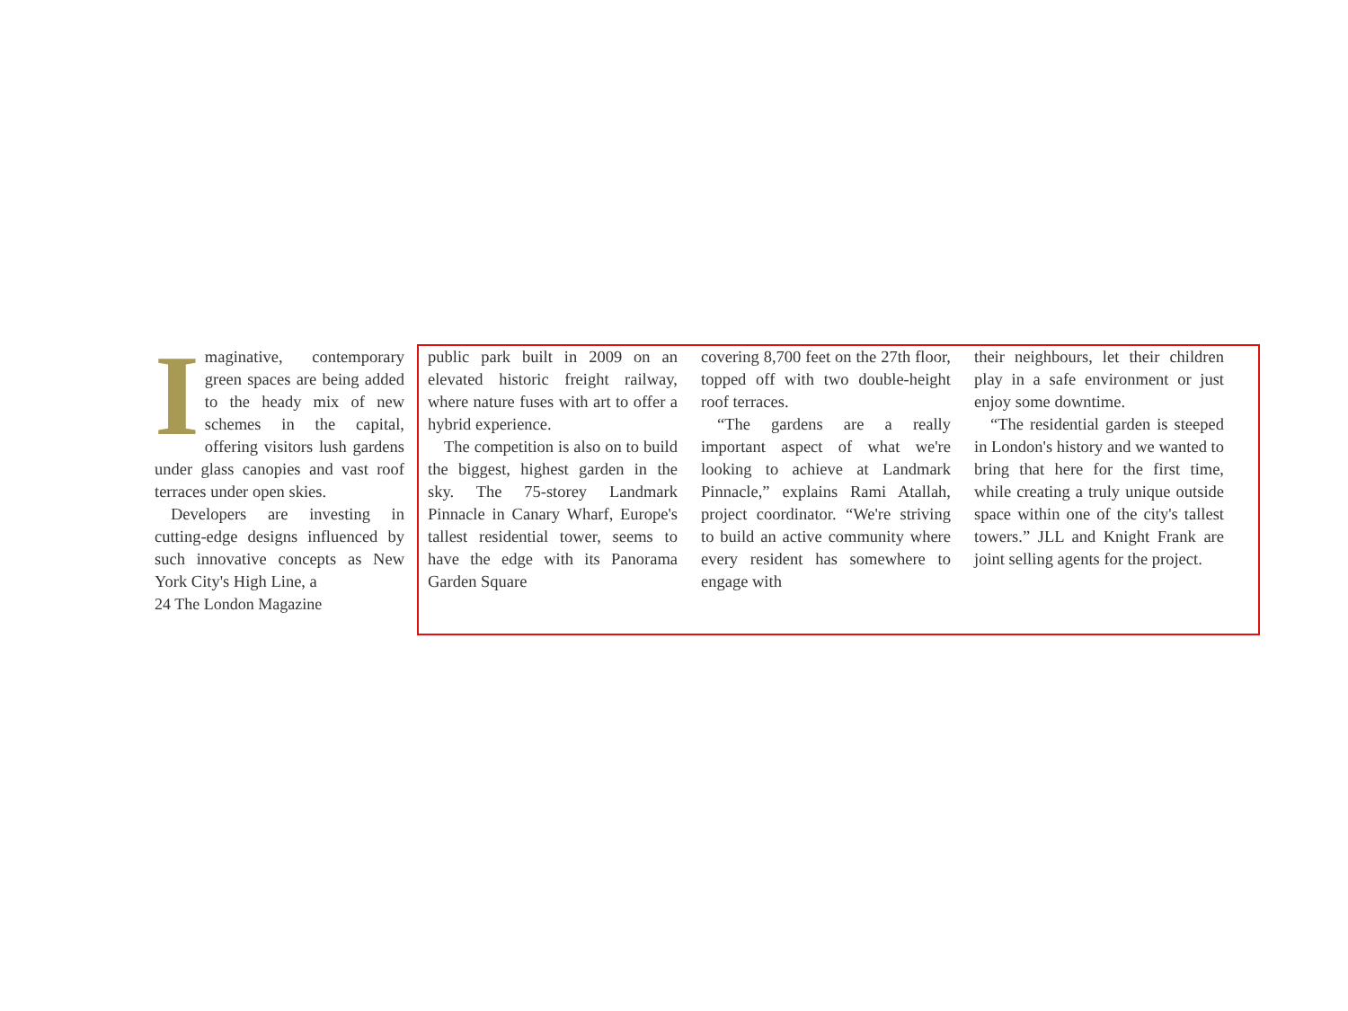Imaginative, contemporary green spaces are being added to the heady mix of new schemes in the capital, offering visitors lush gardens under glass canopies and vast roof terraces under open skies.
Developers are investing in cutting-edge designs influenced by such innovative concepts as New York City's High Line, a
24 The London Magazine
public park built in 2009 on an elevated historic freight railway, where nature fuses with art to offer a hybrid experience.
The competition is also on to build the biggest, highest garden in the sky. The 75-storey Landmark Pinnacle in Canary Wharf, Europe's tallest residential tower, seems to have the edge with its Panorama Garden Square
covering 8,700 feet on the 27th floor, topped off with two double-height roof terraces.
“The gardens are a really important aspect of what we're looking to achieve at Landmark Pinnacle,” explains Rami Atallah, project coordinator. “We're striving to build an active community where every resident has somewhere to engage with
their neighbours, let their children play in a safe environment or just enjoy some downtime.
“The residential garden is steeped in London's history and we wanted to bring that here for the first time, while creating a truly unique outside space within one of the city's tallest towers.” JLL and Knight Frank are joint selling agents for the project.